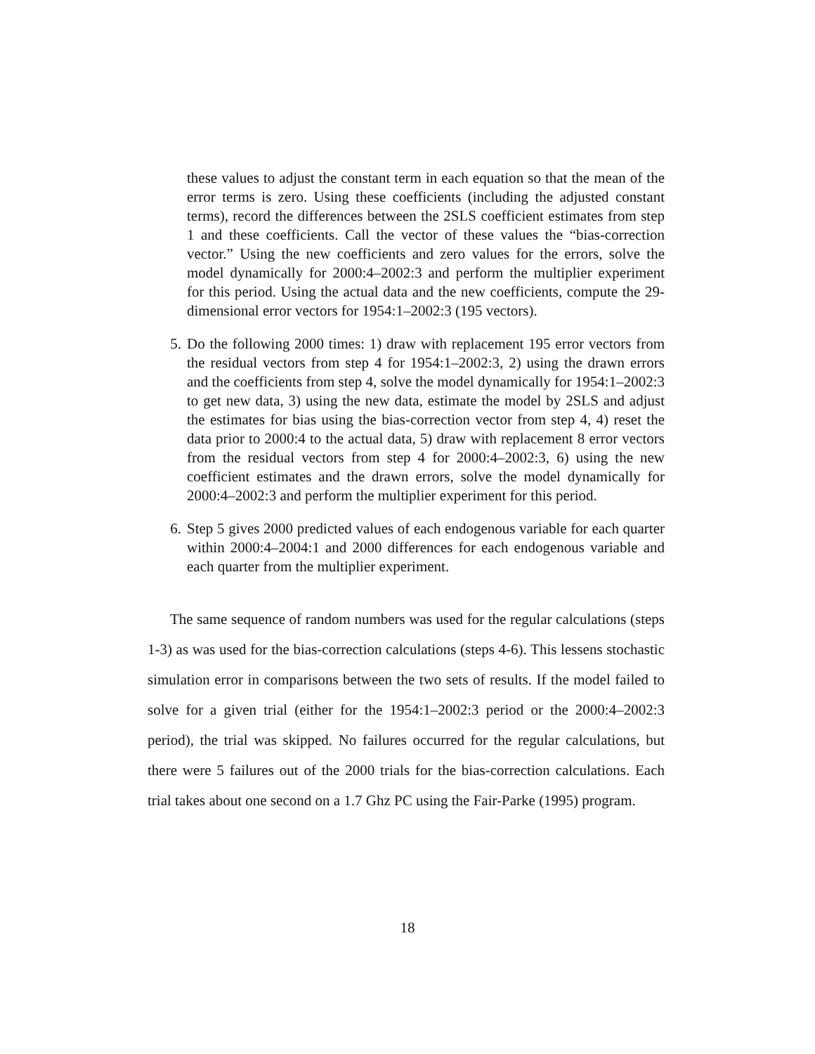these values to adjust the constant term in each equation so that the mean of the error terms is zero. Using these coefficients (including the adjusted constant terms), record the differences between the 2SLS coefficient estimates from step 1 and these coefficients. Call the vector of these values the “bias-correction vector.” Using the new coefficients and zero values for the errors, solve the model dynamically for 2000:4–2002:3 and perform the multiplier experiment for this period. Using the actual data and the new coefficients, compute the 29-dimensional error vectors for 1954:1–2002:3 (195 vectors).
5. Do the following 2000 times: 1) draw with replacement 195 error vectors from the residual vectors from step 4 for 1954:1–2002:3, 2) using the drawn errors and the coefficients from step 4, solve the model dynamically for 1954:1–2002:3 to get new data, 3) using the new data, estimate the model by 2SLS and adjust the estimates for bias using the bias-correction vector from step 4, 4) reset the data prior to 2000:4 to the actual data, 5) draw with replacement 8 error vectors from the residual vectors from step 4 for 2000:4–2002:3, 6) using the new coefficient estimates and the drawn errors, solve the model dynamically for 2000:4–2002:3 and perform the multiplier experiment for this period.
6. Step 5 gives 2000 predicted values of each endogenous variable for each quarter within 2000:4–2004:1 and 2000 differences for each endogenous variable and each quarter from the multiplier experiment.
The same sequence of random numbers was used for the regular calculations (steps 1-3) as was used for the bias-correction calculations (steps 4-6). This lessens stochastic simulation error in comparisons between the two sets of results. If the model failed to solve for a given trial (either for the 1954:1–2002:3 period or the 2000:4–2002:3 period), the trial was skipped. No failures occurred for the regular calculations, but there were 5 failures out of the 2000 trials for the bias-correction calculations. Each trial takes about one second on a 1.7 Ghz PC using the Fair-Parke (1995) program.
18